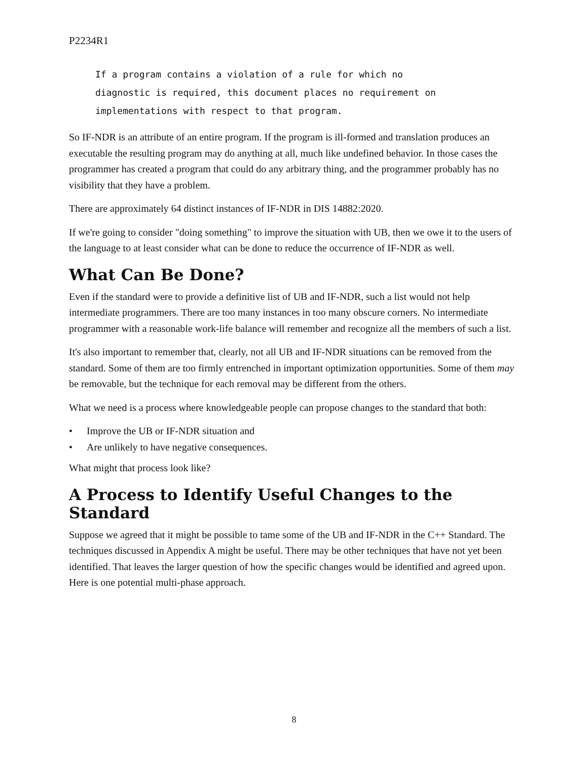P2234R1
If a program contains a violation of a rule for which no diagnostic is required, this document places no requirement on implementations with respect to that program.
So IF-NDR is an attribute of an entire program. If the program is ill-formed and translation produces an executable the resulting program may do anything at all, much like undefined behavior. In those cases the programmer has created a program that could do any arbitrary thing, and the programmer probably has no visibility that they have a problem.
There are approximately 64 distinct instances of IF-NDR in DIS 14882:2020.
If we're going to consider "doing something" to improve the situation with UB, then we owe it to the users of the language to at least consider what can be done to reduce the occurrence of IF-NDR as well.
What Can Be Done?
Even if the standard were to provide a definitive list of UB and IF-NDR, such a list would not help intermediate programmers. There are too many instances in too many obscure corners. No intermediate programmer with a reasonable work-life balance will remember and recognize all the members of such a list.
It's also important to remember that, clearly, not all UB and IF-NDR situations can be removed from the standard. Some of them are too firmly entrenched in important optimization opportunities. Some of them may be removable, but the technique for each removal may be different from the others.
What we need is a process where knowledgeable people can propose changes to the standard that both:
• Improve the UB or IF-NDR situation and
• Are unlikely to have negative consequences.
What might that process look like?
A Process to Identify Useful Changes to the Standard
Suppose we agreed that it might be possible to tame some of the UB and IF-NDR in the C++ Standard. The techniques discussed in Appendix A might be useful. There may be other techniques that have not yet been identified. That leaves the larger question of how the specific changes would be identified and agreed upon. Here is one potential multi-phase approach.
8